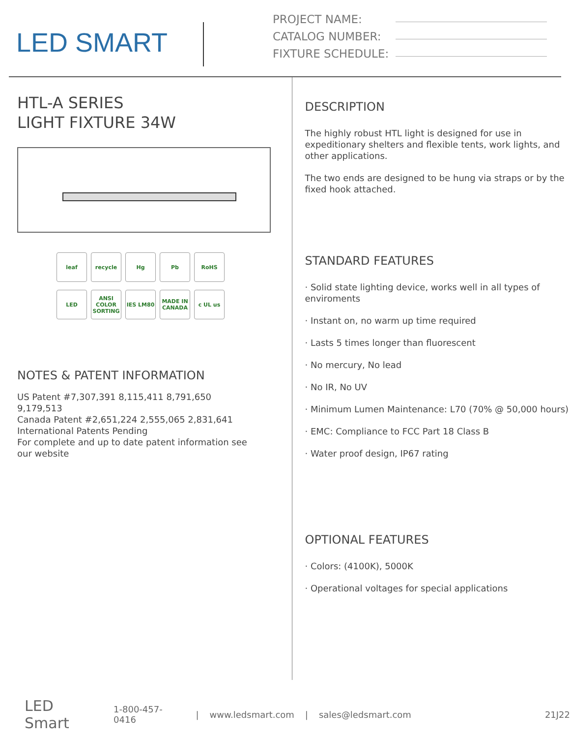LED SMART
PROJECT NAME:
CATALOG NUMBER:
FIXTURE SCHEDULE:
HTL-A SERIES
LIGHT FIXTURE 34W
leaf
recycle
Hg
Pb
RoHS
LED
ANSI COLOR SORTING
IES LM80
MADE IN CANADA
c UL us
NOTES & PATENT INFORMATION
US Patent #7,307,391 8,115,411 8,791,650 9,179,513
Canada Patent #2,651,224 2,555,065 2,831,641
International Patents Pending
For complete and up to date patent information see our website
DESCRIPTION
The highly robust HTL light is designed for use in expeditionary shelters and flexible tents, work lights, and other applications.
The two ends are designed to be hung via straps or by the fixed hook attached.
STANDARD FEATURES
· Solid state lighting device, works well in all types of enviroments
· Instant on, no warm up time required
· Lasts 5 times longer than fluorescent
· No mercury, No lead
· No IR, No UV
· Minimum Lumen Maintenance: L70 (70% @ 50,000 hours)
· EMC: Compliance to FCC Part 18 Class B
· Water proof design, IP67 rating
OPTIONAL FEATURES
· Colors: (4100K), 5000K
· Operational voltages for special applications
LED Smart 1-800-457-0416 | www.ledsmart.com | sales@ledsmart.com 21J22